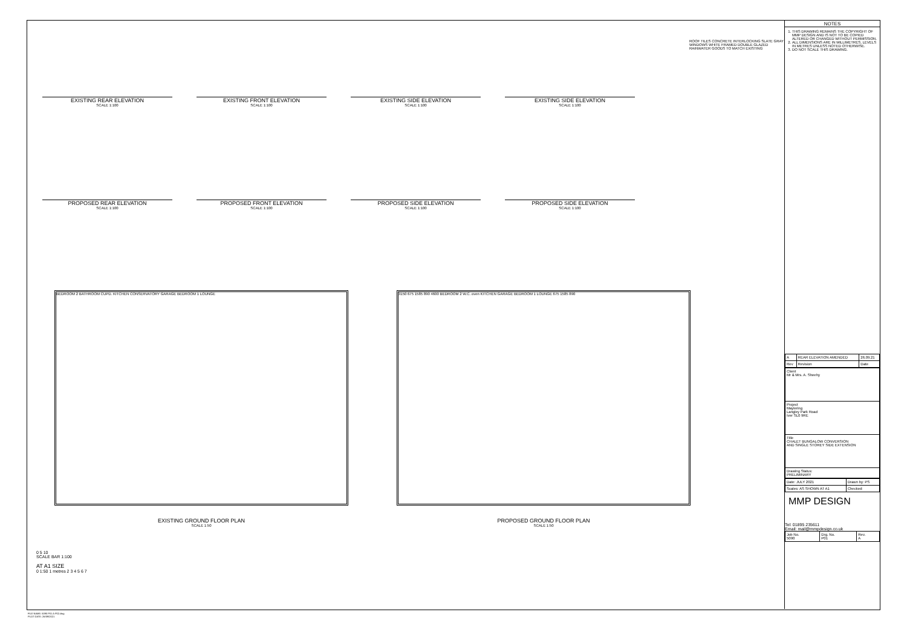EXISTING REAR ELEVATION
SCALE 1:100
EXISTING FRONT ELEVATION
SCALE 1:100
EXISTING SIDE ELEVATION
SCALE 1:100
EXISTING SIDE ELEVATION
SCALE 1:100
ROOF TILES CONCRETE INTERLOCKING SLATE GRAY
WINDOWS WHITE FRAMED DOUBLE GLAZED
RAINWATER GOODS TO MATCH EXISTING
PROPOSED REAR ELEVATION
SCALE 1:100
PROPOSED FRONT ELEVATION
SCALE 1:100
PROPOSED SIDE ELEVATION
SCALE 1:100
PROPOSED SIDE ELEVATION
SCALE 1:100
BEDROOM 2 BATHROOM CUPD. KITCHEN CONSERVATORY GARAGE BEDROOM 1 LOUNGE
EXISTING GROUND FLOOR PLAN
SCALE 1:50
3150 675 1585 890 4600 BEDROOM 2 W.C. oven KITCHEN GARAGE BEDROOM 1 LOUNGE 675 1585 890
PROPOSED GROUND FLOOR PLAN
SCALE 1:50
0 5 10
SCALE BAR 1:100
AT A1 SIZE
0 1:50 1 metres 2 3 4 5 6 7
FILE NAME: 5090 P01 A P02.dwg
PLOT DATE: 26/09/2021
NOTES
1. THIS DRAWING REMAINS THE COPYRIGHT OF MMP DESIGN AND IS NOT TO BE COPIED ALTERED OR CHANGED WITHOUT PERMISSION.
2. ALL DIMENSIONS ARE IN MILLIMETRES, LEVELS IN METRES UNLESS NOTED OTHERWISE.
3. DO NOT SCALE THIS DRAWING.
| A | REAR ELEVATION AMENDED | 26.09.21 |
| Rev | Revision | Date |
| Client Mr & Mrs. A. Sheehy |
| Project Maylering Langley Park Road Iver SL0 9RE |
| Title CHALET BUNGALOW CONVERSION AND SINGLE STOREY SIDE EXTENSION |
| Drawing Status: PRELIMINARY |
| Date: JULY 2021 | Drawn by: PS |
| Scales: AS SHOWN AT A1 | Checked: |
MMP DESIGN
Tel: 01895 235611
Email: mail@mmpdesign.co.uk
| Job No. 5090 | Drg. No. P01 | Rev. A |